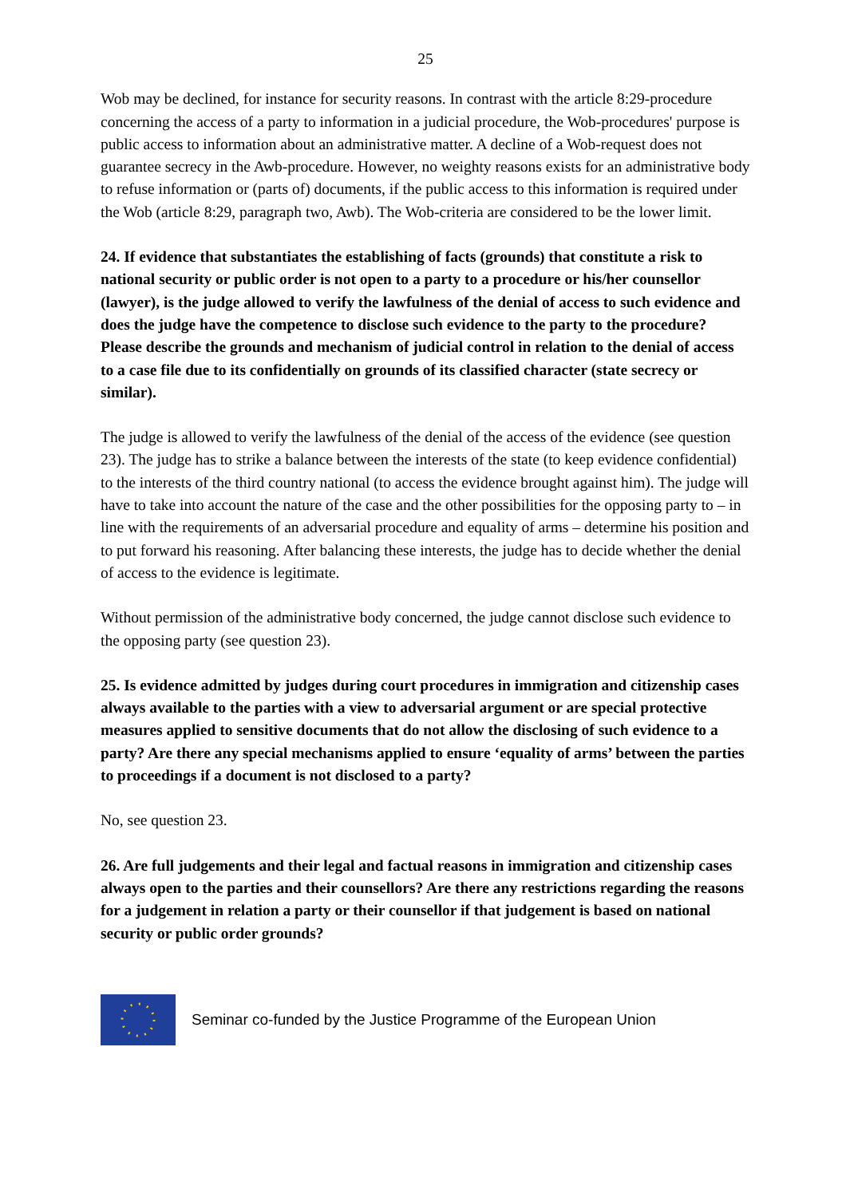25
Wob may be declined, for instance for security reasons. In contrast with the article 8:29-procedure concerning the access of a party to information in a judicial procedure, the Wob-procedures' purpose is public access to information about an administrative matter. A decline of a Wob-request does not guarantee secrecy in the Awb-procedure. However, no weighty reasons exists for an administrative body to refuse information or (parts of) documents, if the public access to this information is required under the Wob (article 8:29, paragraph two, Awb). The Wob-criteria are considered to be the lower limit.
24. If evidence that substantiates the establishing of facts (grounds) that constitute a risk to national security or public order is not open to a party to a procedure or his/her counsellor (lawyer), is the judge allowed to verify the lawfulness of the denial of access to such evidence and does the judge have the competence to disclose such evidence to the party to the procedure? Please describe the grounds and mechanism of judicial control in relation to the denial of access to a case file due to its confidentially on grounds of its classified character (state secrecy or similar).
The judge is allowed to verify the lawfulness of the denial of the access of the evidence (see question 23). The judge has to strike a balance between the interests of the state (to keep evidence confidential) to the interests of the third country national (to access the evidence brought against him). The judge will have to take into account the nature of the case and the other possibilities for the opposing party to – in line with the requirements of an adversarial procedure and equality of arms – determine his position and to put forward his reasoning. After balancing these interests, the judge has to decide whether the denial of access to the evidence is legitimate.
Without permission of the administrative body concerned, the judge cannot disclose such evidence to the opposing party (see question 23).
25. Is evidence admitted by judges during court procedures in immigration and citizenship cases always available to the parties with a view to adversarial argument or are special protective measures applied to sensitive documents that do not allow the disclosing of such evidence to a party? Are there any special mechanisms applied to ensure ‘equality of arms’ between the parties to proceedings if a document is not disclosed to a party?
No, see question 23.
26. Are full judgements and their legal and factual reasons in immigration and citizenship cases always open to the parties and their counsellors? Are there any restrictions regarding the reasons for a judgement in relation a party or their counsellor if that judgement is based on national security or public order grounds?
Seminar co-funded by the Justice Programme of the European Union